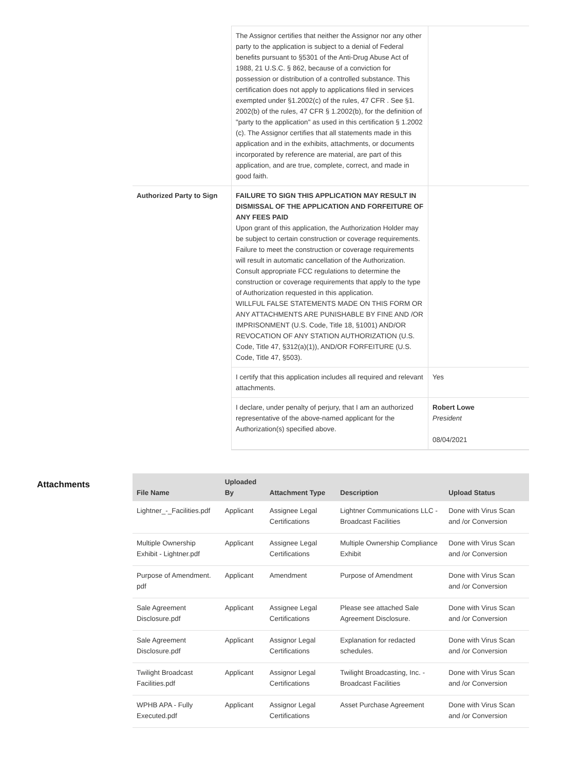| | The Assignor certifies that neither the Assignor nor any other party to the application is subject to a denial of Federal benefits pursuant to §5301 of the Anti-Drug Abuse Act of 1988, 21 U.S.C. § 862, because of a conviction for possession or distribution of a controlled substance. This certification does not apply to applications filed in services exempted under §1.2002(c) of the rules, 47 CFR . See §1. 2002(b) of the rules, 47 CFR § 1.2002(b), for the definition of "party to the application" as used in this certification § 1.2002 (c). The Assignor certifies that all statements made in this application and in the exhibits, attachments, or documents incorporated by reference are material, are part of this application, and are true, complete, correct, and made in good faith. | |
| Authorized Party to Sign | FAILURE TO SIGN THIS APPLICATION MAY RESULT IN DISMISSAL OF THE APPLICATION AND FORFEITURE OF ANY FEES PAID Upon grant of this application, the Authorization Holder may be subject to certain construction or coverage requirements. Failure to meet the construction or coverage requirements will result in automatic cancellation of the Authorization. Consult appropriate FCC regulations to determine the construction or coverage requirements that apply to the type of Authorization requested in this application. WILLFUL FALSE STATEMENTS MADE ON THIS FORM OR ANY ATTACHMENTS ARE PUNISHABLE BY FINE AND /OR IMPRISONMENT (U.S. Code, Title 18, §1001) AND/OR REVOCATION OF ANY STATION AUTHORIZATION (U.S. Code, Title 47, §312(a)(1)), AND/OR FORFEITURE (U.S. Code, Title 47, §503). | |
| | I certify that this application includes all required and relevant attachments. | Yes |
| | I declare, under penalty of perjury, that I am an authorized representative of the above-named applicant for the Authorization(s) specified above. | Robert Lowe President 08/04/2021 |
Attachments
| File Name | Uploaded By | Attachment Type | Description | Upload Status |
| --- | --- | --- | --- | --- |
| Lightner_-_Facilities.pdf | Applicant | Assignee Legal Certifications | Lightner Communications LLC - Broadcast Facilities | Done with Virus Scan and /or Conversion |
| Multiple Ownership Exhibit - Lightner.pdf | Applicant | Assignee Legal Certifications | Multiple Ownership Compliance Exhibit | Done with Virus Scan and /or Conversion |
| Purpose of Amendment. pdf | Applicant | Amendment | Purpose of Amendment | Done with Virus Scan and /or Conversion |
| Sale Agreement Disclosure.pdf | Applicant | Assignee Legal Certifications | Please see attached Sale Agreement Disclosure. | Done with Virus Scan and /or Conversion |
| Sale Agreement Disclosure.pdf | Applicant | Assignor Legal Certifications | Explanation for redacted schedules. | Done with Virus Scan and /or Conversion |
| Twilight Broadcast Facilities.pdf | Applicant | Assignor Legal Certifications | Twilight Broadcasting, Inc. - Broadcast Facilities | Done with Virus Scan and /or Conversion |
| WPHB APA - Fully Executed.pdf | Applicant | Assignor Legal Certifications | Asset Purchase Agreement | Done with Virus Scan and /or Conversion |